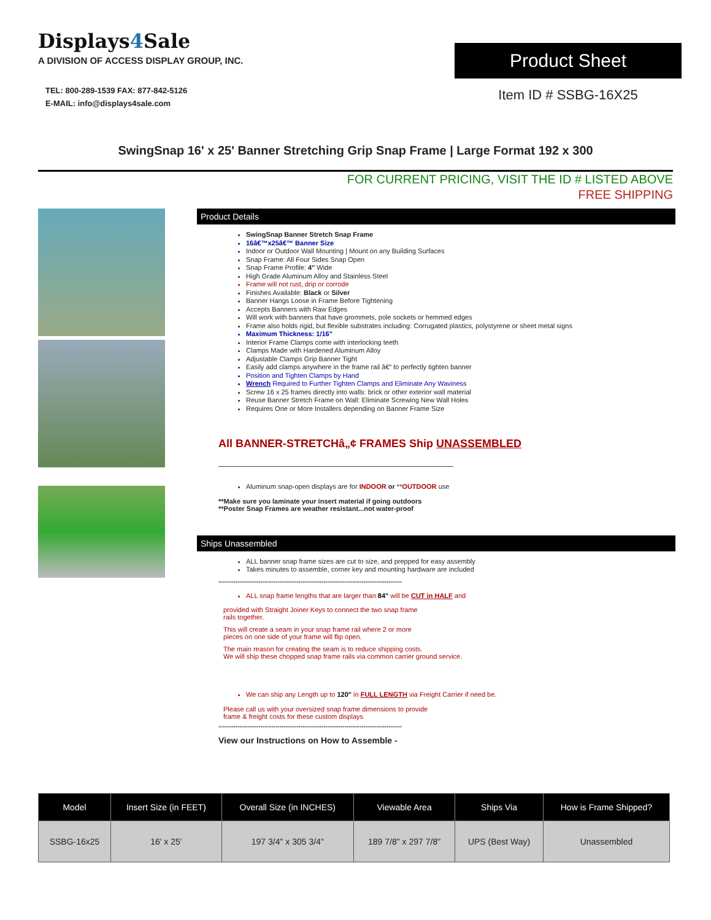Displays4 Sale
A DIVISION OF ACCESS DISPLAY GROUP, INC.
TEL: 800-289-1539 FAX: 877-842-5126
E-MAIL: info@displays4sale.com
Product Sheet
Item ID # SSBG-16X25
SwingSnap 16' x 25' Banner Stretching Grip Snap Frame | Large Format 192 x 300
FOR CURRENT PRICING, VISIT THE ID # LISTED ABOVE
FREE SHIPPING
Product Details
SwingSnap Banner Stretch Snap Frame
16â€™x25â€™ Banner Size
Indoor or Outdoor Wall Mounting | Mount on any Building Surfaces
Snap Frame: All Four Sides Snap Open
Snap Frame Profile: 4" Wide
High Grade Aluminum Alloy and Stainless Steel
Frame will not rust, drip or corrode
Finishes Available: Black or Silver
Banner Hangs Loose in Frame Before Tightening
Accepts Banners with Raw Edges
Will work with banners that have grommets, pole sockets or hemmed edges
Frame also holds rigid, but flexible substrates including: Corrugated plastics, polystyrene or sheet metal signs
Maximum Thickness: 1/16"
Interior Frame Clamps come with interlocking teeth
Clamps Made with Hardened Aluminum Alloy
Adjustable Clamps Grip Banner Tight
Easily add clamps anywhere in the frame rail â€“ to perfectly tighten banner
Position and Tighten Clamps by Hand
Wrench Required to Further Tighten Clamps and Eliminate Any Waviness
Screw 16 x 25 frames directly into walls: brick or other exterior wall material
Reuse Banner Stretch Frame on Wall: Eliminate Screwing New Wall Holes
Requires One or More Installers depending on Banner Frame Size
All BANNER-STRETCHâ„¢ FRAMES Ship UNASSEMBLED
Aluminum snap-open displays are for INDOOR or **OUTDOOR use
**Make sure you laminate your insert material if going outdoors
**Poster Snap Frames are weather resistant...not water-proof
Ships Unassembled
ALL banner snap frame sizes are cut to size, and prepped for easy assembly
Takes minutes to assemble, corner key and mounting hardware are included
************************************************************************************************
ALL snap frame lengths that are larger than 84" will be CUT in HALF and
provided with Straight Joiner Keys to connect the two snap frame
rails together.
This will create a seam in your snap frame rail where 2 or more
pieces on one side of your frame will flip open.
The main reason for creating the seam is to reduce shipping costs.
We will ship these chopped snap frame rails via common carrier ground service.
We can ship any Length up to 120" in FULL LENGTH via Freight Carrier if need be.
Please call us with your oversized snap frame dimensions to provide
frame & freight costs for these custom displays
************************************************************************************************
View our Instructions on How to Assemble -
| Model | Insert Size (in FEET) | Overall Size (in INCHES) | Viewable Area | Ships Via | How is Frame Shipped? |
| --- | --- | --- | --- | --- | --- |
| SSBG-16x25 | 16' x 25' | 197 3/4" x 305 3/4" | 189 7/8" x 297 7/8" | UPS (Best Way) | Unassembled |